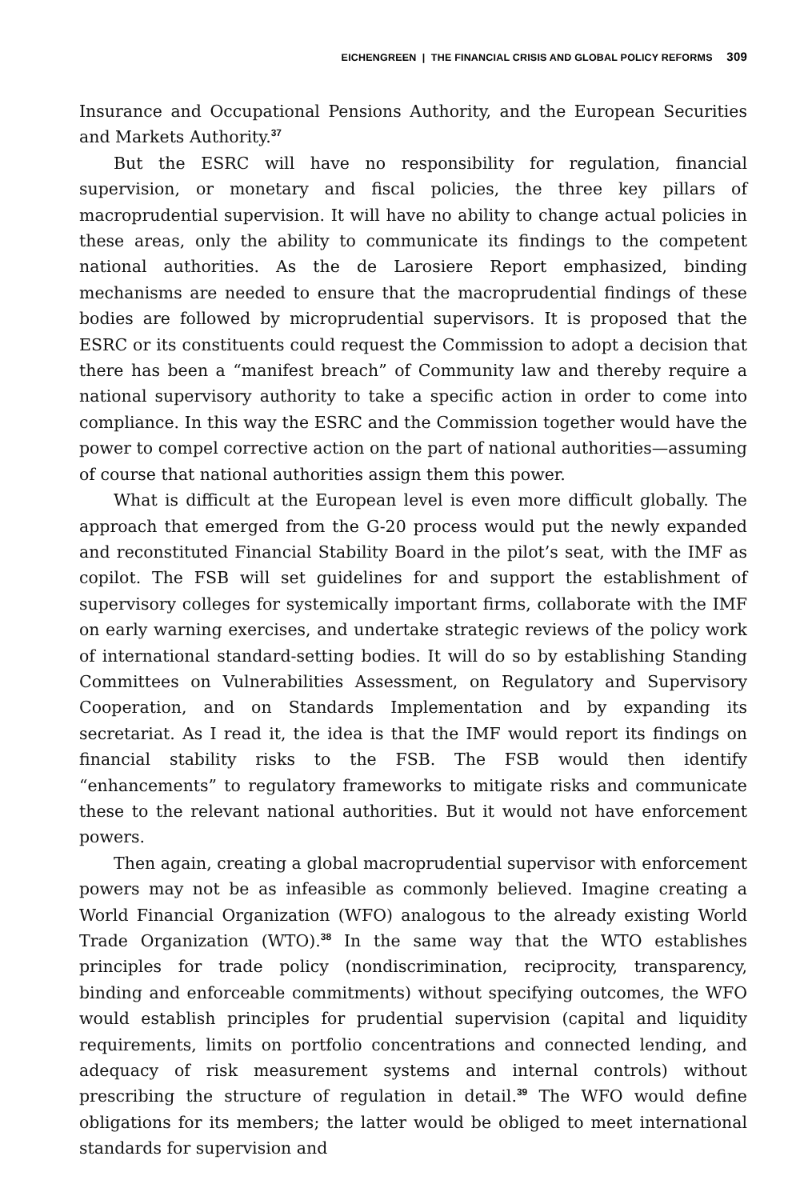EICHENGREEN | THE FINANCIAL CRISIS AND GLOBAL POLICY REFORMS 309
Insurance and Occupational Pensions Authority, and the European Securities and Markets Authority.<sup>37</sup>
But the ESRC will have no responsibility for regulation, financial supervision, or monetary and fiscal policies, the three key pillars of macroprudential supervision. It will have no ability to change actual policies in these areas, only the ability to communicate its findings to the competent national authorities. As the de Larosiere Report emphasized, binding mechanisms are needed to ensure that the macroprudential findings of these bodies are followed by microprudential supervisors. It is proposed that the ESRC or its constituents could request the Commission to adopt a decision that there has been a “manifest breach” of Community law and thereby require a national supervisory authority to take a specific action in order to come into compliance. In this way the ESRC and the Commission together would have the power to compel corrective action on the part of national authorities—assuming of course that national authorities assign them this power.
What is difficult at the European level is even more difficult globally. The approach that emerged from the G-20 process would put the newly expanded and reconstituted Financial Stability Board in the pilot’s seat, with the IMF as copilot. The FSB will set guidelines for and support the establishment of supervisory colleges for systemically important firms, collaborate with the IMF on early warning exercises, and undertake strategic reviews of the policy work of international standard-setting bodies. It will do so by establishing Standing Committees on Vulnerabilities Assessment, on Regulatory and Supervisory Cooperation, and on Standards Implementation and by expanding its secretariat. As I read it, the idea is that the IMF would report its findings on financial stability risks to the FSB. The FSB would then identify “enhancements” to regulatory frameworks to mitigate risks and communicate these to the relevant national authorities. But it would not have enforcement powers.
Then again, creating a global macroprudential supervisor with enforcement powers may not be as infeasible as commonly believed. Imagine creating a World Financial Organization (WFO) analogous to the already existing World Trade Organization (WTO).<sup>38</sup> In the same way that the WTO establishes principles for trade policy (nondiscrimination, reciprocity, transparency, binding and enforceable commitments) without specifying outcomes, the WFO would establish principles for prudential supervision (capital and liquidity requirements, limits on portfolio concentrations and connected lending, and adequacy of risk measurement systems and internal controls) without prescribing the structure of regulation in detail.<sup>39</sup> The WFO would define obligations for its members; the latter would be obliged to meet international standards for supervision and